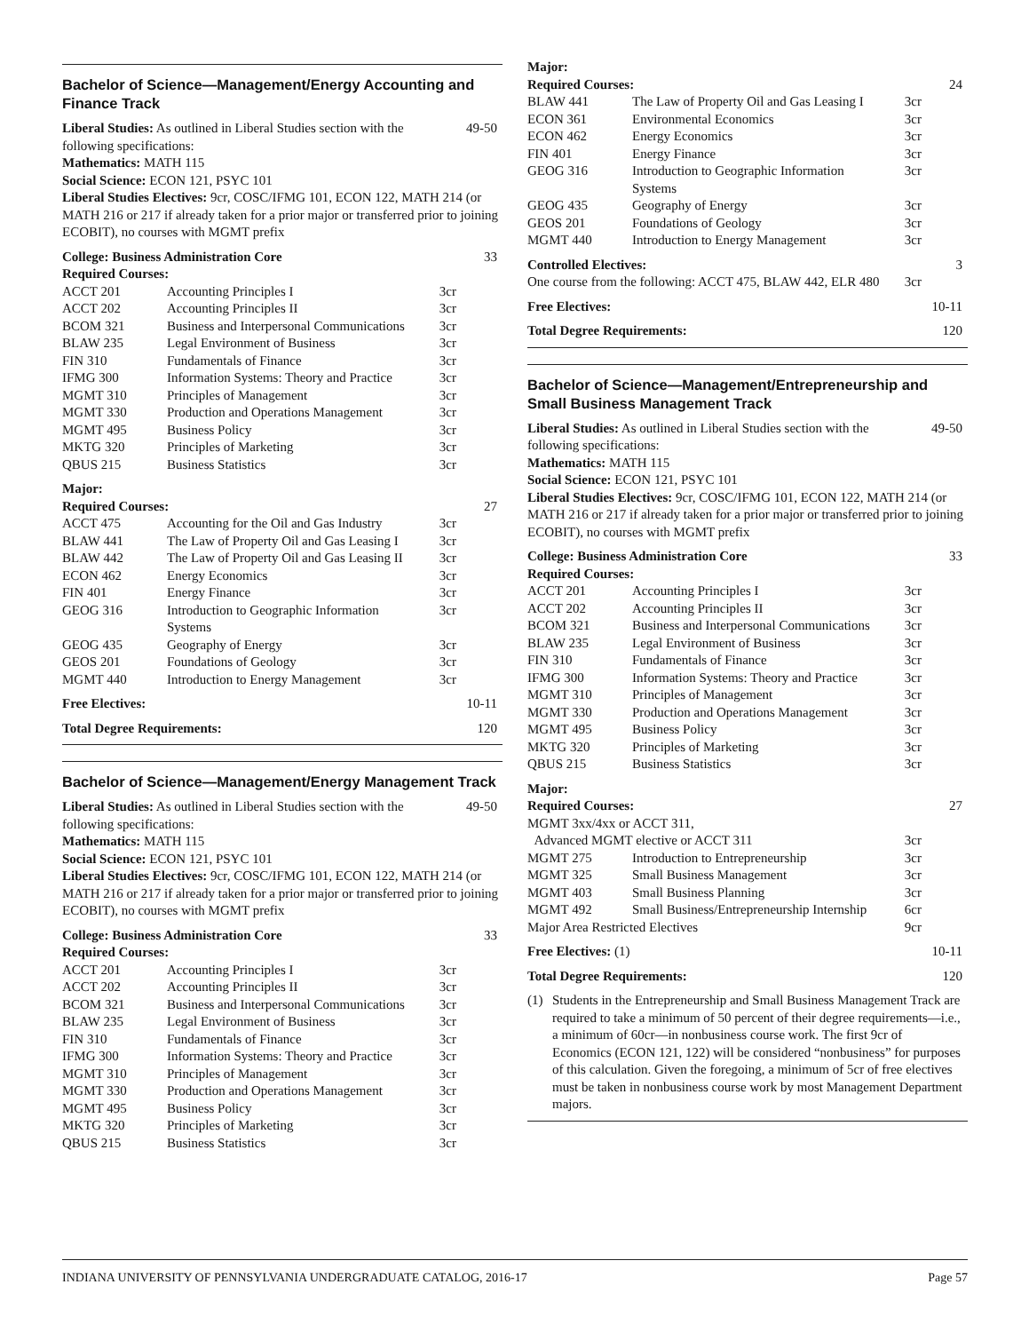Bachelor of Science—Management/Energy Accounting and Finance Track
Liberal Studies: As outlined in Liberal Studies section with the 49-50
following specifications:
Mathematics: MATH 115
Social Science: ECON 121, PSYC 101
Liberal Studies Electives: 9cr, COSC/IFMG 101, ECON 122, MATH 214 (or MATH 216 or 217 if already taken for a prior major or transferred prior to joining ECOBIT), no courses with MGMT prefix
| College: Business Administration Core | | | 33 |
| Required Courses: | | | |
| ACCT 201 | Accounting Principles I | 3cr | |
| ACCT 202 | Accounting Principles II | 3cr | |
| BCOM 321 | Business and Interpersonal Communications | 3cr | |
| BLAW 235 | Legal Environment of Business | 3cr | |
| FIN 310 | Fundamentals of Finance | 3cr | |
| IFMG 300 | Information Systems: Theory and Practice | 3cr | |
| MGMT 310 | Principles of Management | 3cr | |
| MGMT 330 | Production and Operations Management | 3cr | |
| MGMT 495 | Business Policy | 3cr | |
| MKTG 320 | Principles of Marketing | 3cr | |
| QBUS 215 | Business Statistics | 3cr | |
| Major: | | | |
| Required Courses: | | | 27 |
| ACCT 475 | Accounting for the Oil and Gas Industry | 3cr | |
| BLAW 441 | The Law of Property Oil and Gas Leasing I | 3cr | |
| BLAW 442 | The Law of Property Oil and Gas Leasing II | 3cr | |
| ECON 462 | Energy Economics | 3cr | |
| FIN 401 | Energy Finance | 3cr | |
| GEOG 316 | Introduction to Geographic Information Systems | 3cr | |
| GEOG 435 | Geography of Energy | 3cr | |
| GEOS 201 | Foundations of Geology | 3cr | |
| MGMT 440 | Introduction to Energy Management | 3cr | |
Free Electives: 10-11
Total Degree Requirements: 120
Bachelor of Science—Management/Energy Management Track
Liberal Studies: As outlined in Liberal Studies section with the 49-50
following specifications:
Mathematics: MATH 115
Social Science: ECON 121, PSYC 101
Liberal Studies Electives: 9cr, COSC/IFMG 101, ECON 122, MATH 214 (or MATH 216 or 217 if already taken for a prior major or transferred prior to joining ECOBIT), no courses with MGMT prefix
| College: Business Administration Core | | | 33 |
| Required Courses: | | | |
| ACCT 201 | Accounting Principles I | 3cr | |
| ACCT 202 | Accounting Principles II | 3cr | |
| BCOM 321 | Business and Interpersonal Communications | 3cr | |
| BLAW 235 | Legal Environment of Business | 3cr | |
| FIN 310 | Fundamentals of Finance | 3cr | |
| IFMG 300 | Information Systems: Theory and Practice | 3cr | |
| MGMT 310 | Principles of Management | 3cr | |
| MGMT 330 | Production and Operations Management | 3cr | |
| MGMT 495 | Business Policy | 3cr | |
| MKTG 320 | Principles of Marketing | 3cr | |
| QBUS 215 | Business Statistics | 3cr | |
| Major: | | | |
| Required Courses: | | | 24 |
| BLAW 441 | The Law of Property Oil and Gas Leasing I | 3cr | |
| ECON 361 | Environmental Economics | 3cr | |
| ECON 462 | Energy Economics | 3cr | |
| FIN 401 | Energy Finance | 3cr | |
| GEOG 316 | Introduction to Geographic Information Systems | 3cr | |
| GEOG 435 | Geography of Energy | 3cr | |
| GEOS 201 | Foundations of Geology | 3cr | |
| MGMT 440 | Introduction to Energy Management | 3cr | |
| Controlled Electives: | | 3 |
| One course from the following: ACCT 475, BLAW 442, ELR 480 | 3cr | |
Free Electives: 10-11
Total Degree Requirements: 120
Bachelor of Science—Management/Entrepreneurship and Small Business Management Track
Liberal Studies: As outlined in Liberal Studies section with the 49-50
following specifications:
Mathematics: MATH 115
Social Science: ECON 121, PSYC 101
Liberal Studies Electives: 9cr, COSC/IFMG 101, ECON 122, MATH 214 (or MATH 216 or 217 if already taken for a prior major or transferred prior to joining ECOBIT), no courses with MGMT prefix
| College: Business Administration Core | | | 33 |
| Required Courses: | | | |
| ACCT 201 | Accounting Principles I | 3cr | |
| ACCT 202 | Accounting Principles II | 3cr | |
| BCOM 321 | Business and Interpersonal Communications | 3cr | |
| BLAW 235 | Legal Environment of Business | 3cr | |
| FIN 310 | Fundamentals of Finance | 3cr | |
| IFMG 300 | Information Systems: Theory and Practice | 3cr | |
| MGMT 310 | Principles of Management | 3cr | |
| MGMT 330 | Production and Operations Management | 3cr | |
| MGMT 495 | Business Policy | 3cr | |
| MKTG 320 | Principles of Marketing | 3cr | |
| QBUS 215 | Business Statistics | 3cr | |
| Major: | | | |
| Required Courses: | | | 27 |
| MGMT 3xx/4xx or ACCT 311, | | | |
| Advanced MGMT elective or ACCT 311 | | 3cr | |
| MGMT 275 | Introduction to Entrepreneurship | 3cr | |
| MGMT 325 | Small Business Management | 3cr | |
| MGMT 403 | Small Business Planning | 3cr | |
| MGMT 492 | Small Business/Entrepreneurship Internship | 6cr | |
| Major Area Restricted Electives | | 9cr | |
Free Electives: (1) 10-11
Total Degree Requirements: 120
(1) Students in the Entrepreneurship and Small Business Management Track are required to take a minimum of 50 percent of their degree requirements—i.e., a minimum of 60cr—in nonbusiness course work. The first 9cr of Economics (ECON 121, 122) will be considered “nonbusiness” for purposes of this calculation. Given the foregoing, a minimum of 5cr of free electives must be taken in nonbusiness course work by most Management Department majors.
INDIANA UNIVERSITY OF PENNSYLVANIA UNDERGRADUATE CATALOG, 2016-17 Page 57